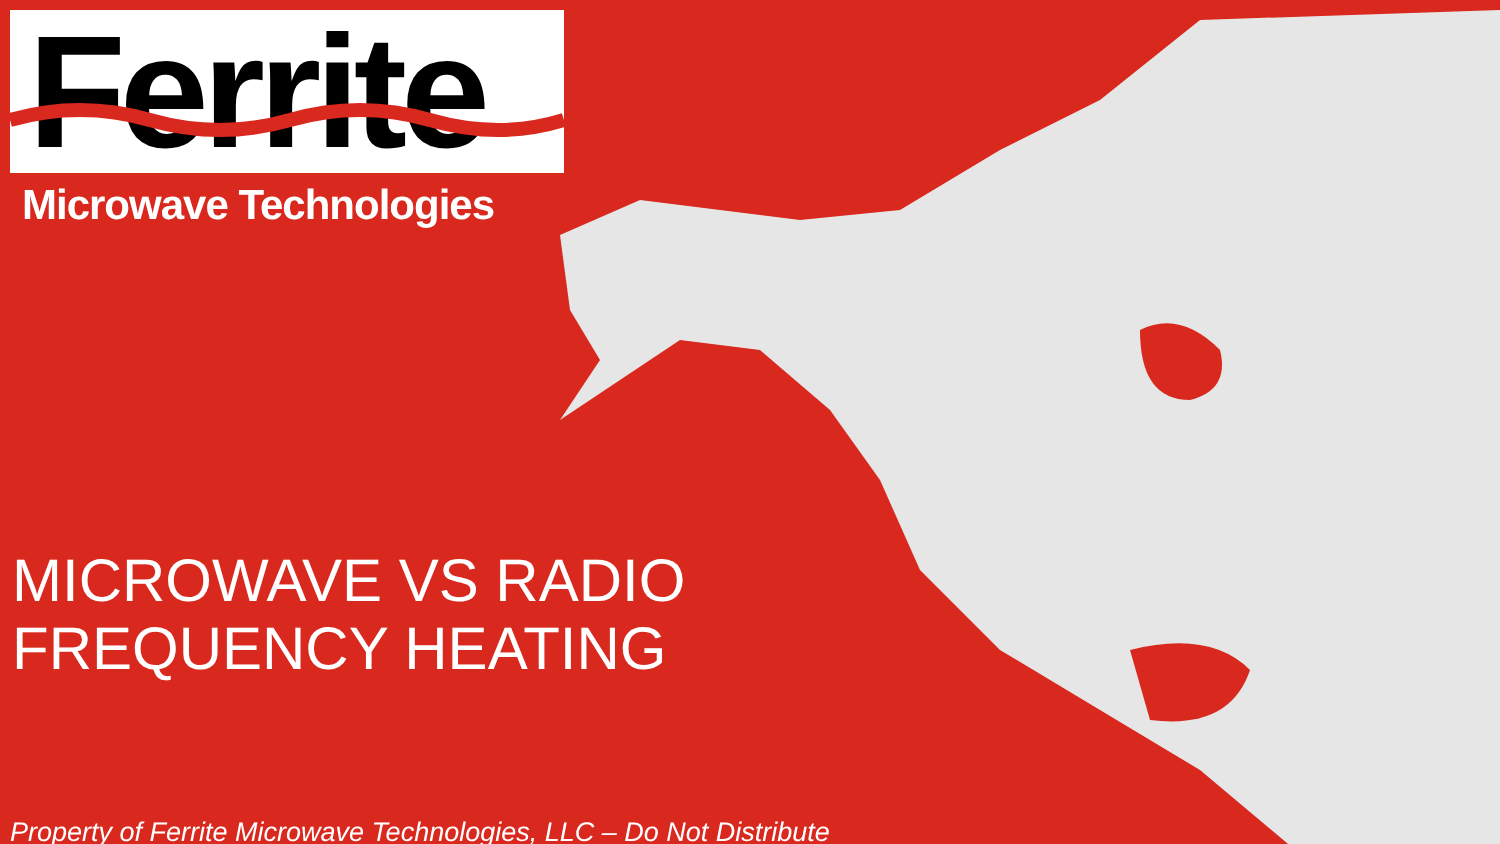Ferrite
Microwave Technologies
MICROWAVE VS RADIO
FREQUENCY HEATING
Property of Ferrite Microwave Technologies, LLC – Do Not Distribute